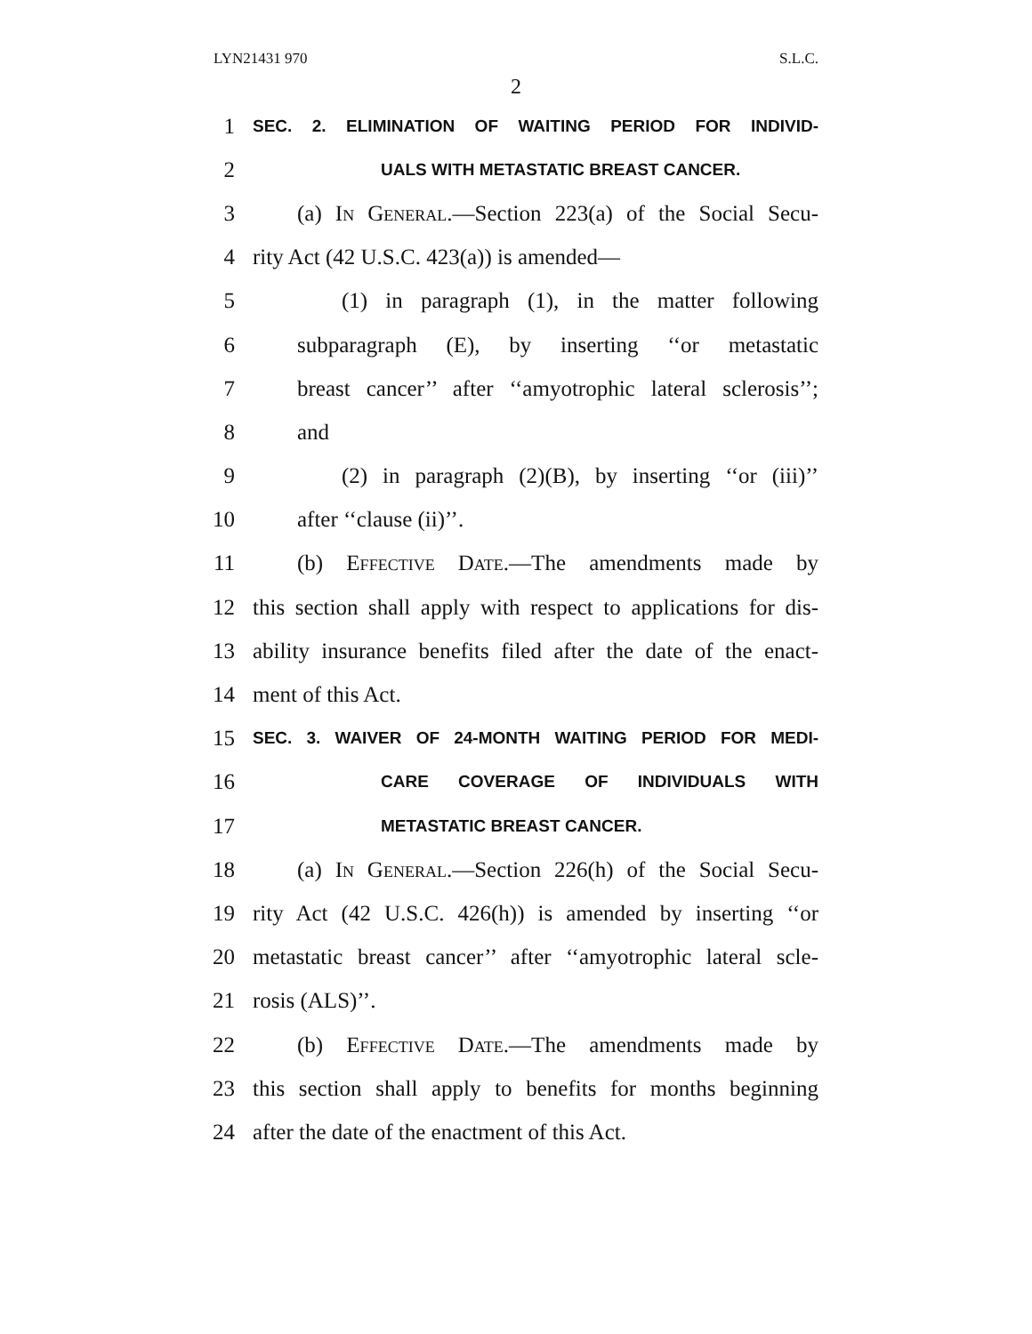LYN21431 970 S.L.C.
2
1 SEC. 2. ELIMINATION OF WAITING PERIOD FOR INDIVID-
2 UALS WITH METASTATIC BREAST CANCER.
3 (a) In General.—Section 223(a) of the Social Secu-
4 rity Act (42 U.S.C. 423(a)) is amended—
5 (1) in paragraph (1), in the matter following
6 subparagraph (E), by inserting ‘‘or metastatic
7 breast cancer’’ after ‘‘amyotrophic lateral sclerosis’’;
8 and
9 (2) in paragraph (2)(B), by inserting ‘‘or (iii)’’
10 after ‘‘clause (ii)’’.
11 (b) Effective Date.—The amendments made by
12 this section shall apply with respect to applications for dis-
13 ability insurance benefits filed after the date of the enact-
14 ment of this Act.
15 SEC. 3. WAIVER OF 24-MONTH WAITING PERIOD FOR MEDI-
16 CARE COVERAGE OF INDIVIDUALS WITH
17 METASTATIC BREAST CANCER.
18 (a) In General.—Section 226(h) of the Social Secu-
19 rity Act (42 U.S.C. 426(h)) is amended by inserting ‘‘or
20 metastatic breast cancer’’ after ‘‘amyotrophic lateral scle-
21 rosis (ALS)’’.
22 (b) Effective Date.—The amendments made by
23 this section shall apply to benefits for months beginning
24 after the date of the enactment of this Act.